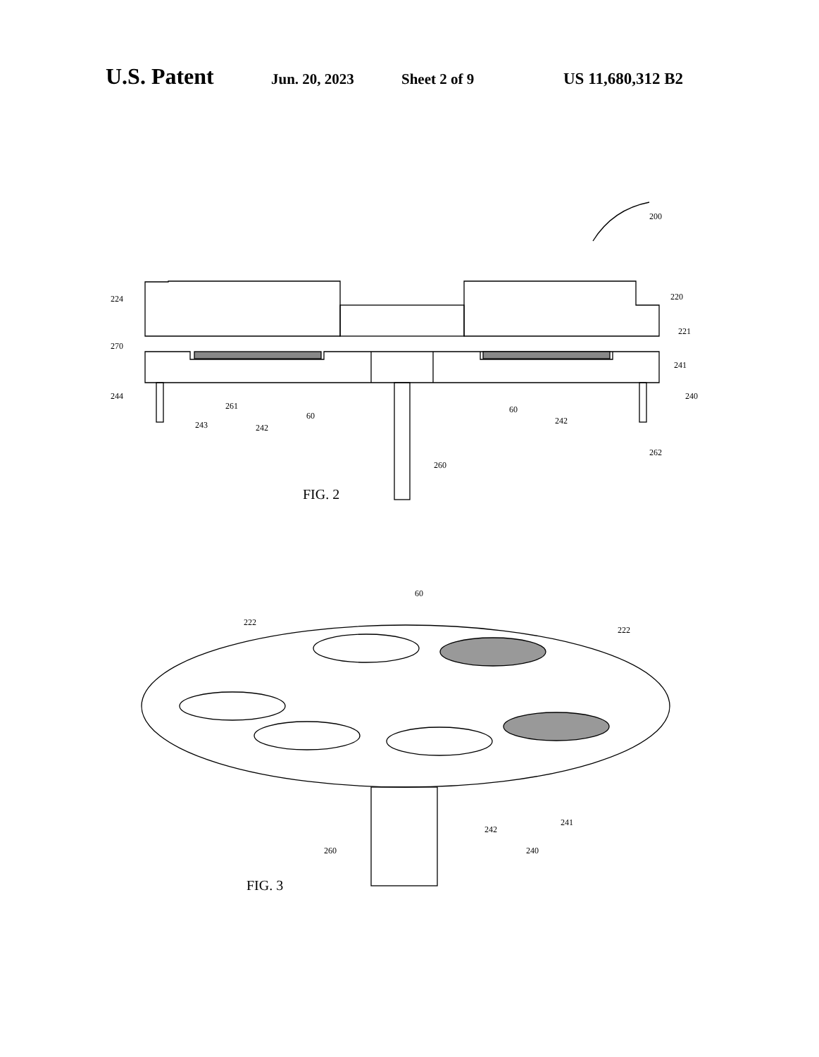U.S. Patent Jun. 20, 2023 Sheet 2 of 9 US 11,680,312 B2
200
224 220
221
270
241
244 240
261
60
60
243 242
242
262
260
FIG. 2
60
222
222
241
242
240 260
FIG. 3